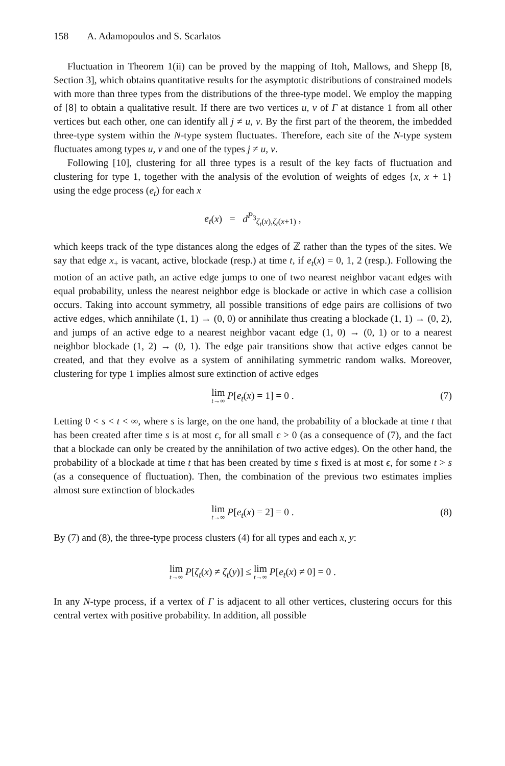158 A. Adamopoulos and S. Scarlatos
Fluctuation in Theorem 1(ii) can be proved by the mapping of Itoh, Mallows, and Shepp [8, Section 3], which obtains quantitative results for the asymptotic distributions of constrained models with more than three types from the distributions of the three-type model. We employ the mapping of [8] to obtain a qualitative result. If there are two vertices u, v of Γ at distance 1 from all other vertices but each other, one can identify all j ≠ u, v. By the first part of the theorem, the imbedded three-type system within the N-type system fluctuates. Therefore, each site of the N-type system fluctuates among types u, v and one of the types j ≠ u, v.
Following [10], clustering for all three types is a result of the key facts of fluctuation and clustering for type 1, together with the analysis of the evolution of weights of edges {x, x + 1} using the edge process (e<sub>t</sub>) for each x
e<sub>t</sub>(x) = d<sup>P<sub>3</sub></sup><sub>ζ<sub>t</sub>(x),ζ<sub>t</sub>(x+1)</sub> ,
which keeps track of the type distances along the edges of ℤ rather than the types of the sites. We say that edge x<sub>+</sub> is vacant, active, blockade (resp.) at time t, if e<sub>t</sub>(x) = 0, 1, 2 (resp.). Following the motion of an active path, an active edge jumps to one of two nearest neighbor vacant edges with equal probability, unless the nearest neighbor edge is blockade or active in which case a collision occurs. Taking into account symmetry, all possible transitions of edge pairs are collisions of two active edges, which annihilate (1, 1) → (0, 0) or annihilate thus creating a blockade (1, 1) → (0, 2), and jumps of an active edge to a nearest neighbor vacant edge (1, 0) → (0, 1) or to a nearest neighbor blockade (1, 2) → (0, 1). The edge pair transitions show that active edges cannot be created, and that they evolve as a system of annihilating symmetric random walks. Moreover, clustering for type 1 implies almost sure extinction of active edges
lim t→∞ P[e<sub>t</sub>(x) = 1] = 0 . (7)
Letting 0 < s < t < ∞, where s is large, on the one hand, the probability of a blockade at time t that has been created after time s is at most ϵ, for all small ϵ > 0 (as a consequence of (7), and the fact that a blockade can only be created by the annihilation of two active edges). On the other hand, the probability of a blockade at time t that has been created by time s fixed is at most ϵ, for some t > s (as a consequence of fluctuation). Then, the combination of the previous two estimates implies almost sure extinction of blockades
lim t→∞ P[e<sub>t</sub>(x) = 2] = 0 . (8)
By (7) and (8), the three-type process clusters (4) for all types and each x, y:
lim t→∞ P[ζ<sub>t</sub>(x) ≠ ζ<sub>t</sub>(y)] ≤ lim t→∞ P[e<sub>t</sub>(x) ≠ 0] = 0 .
In any N-type process, if a vertex of Γ is adjacent to all other vertices, clustering occurs for this central vertex with positive probability. In addition, all possible